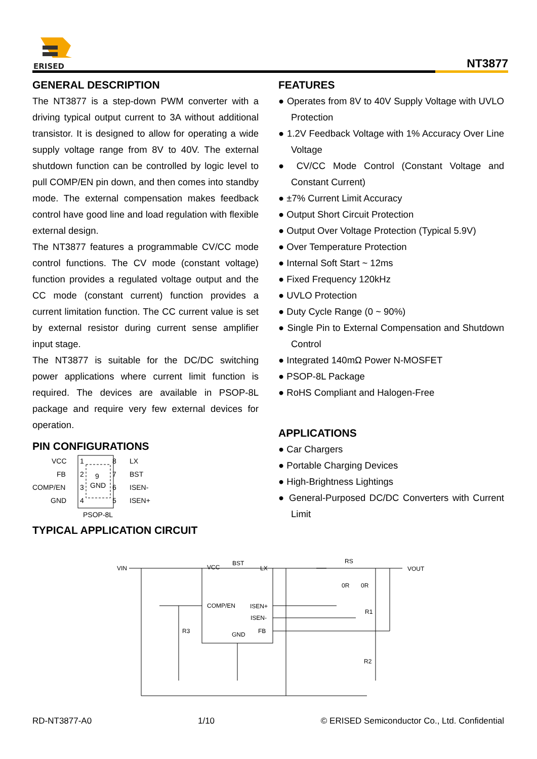ERISED
NT3877
GENERAL DESCRIPTION
The NT3877 is a step-down PWM converter with a driving typical output current to 3A without additional transistor. It is designed to allow for operating a wide supply voltage range from 8V to 40V. The external shutdown function can be controlled by logic level to pull COMP/EN pin down, and then comes into standby mode. The external compensation makes feedback control have good line and load regulation with flexible external design.
The NT3877 features a programmable CV/CC mode control functions. The CV mode (constant voltage) function provides a regulated voltage output and the CC mode (constant current) function provides a current limitation function. The CC current value is set by external resistor during current sense amplifier input stage.
The NT3877 is suitable for the DC/DC switching power applications where current limit function is required. The devices are available in PSOP-8L package and require very few external devices for operation.
PIN CONFIGURATIONS
VCC
1
8
LX
FB
2
9
7
BST
COMP/EN
3
GND
6
ISEN-
GND
4
5
ISEN+
PSOP-8L
TYPICAL APPLICATION CIRCUIT
FEATURES
● Operates from 8V to 40V Supply Voltage with UVLO Protection
● 1.2V Feedback Voltage with 1% Accuracy Over Line Voltage
● CV/CC Mode Control (Constant Voltage and Constant Current)
● ±7% Current Limit Accuracy
● Output Short Circuit Protection
● Output Over Voltage Protection (Typical 5.9V)
● Over Temperature Protection
● Internal Soft Start ~ 12ms
● Fixed Frequency 120kHz
● UVLO Protection
● Duty Cycle Range (0 ~ 90%)
● Single Pin to External Compensation and Shutdown Control
● Integrated 140mΩ Power N-MOSFET
● PSOP-8L Package
● RoHS Compliant and Halogen-Free
APPLICATIONS
● Car Chargers
● Portable Charging Devices
● High-Brightness Lightings
● General-Purposed DC/DC Converters with Current Limit
VIN
VCC
BST
LX
COMP/EN
ISEN+
ISEN-
FB
GND
RS
VOUT
R3
R1
R2
0R
0R
RD-NT3877-A0 1/10 © ERISED Semiconductor Co., Ltd. Confidential